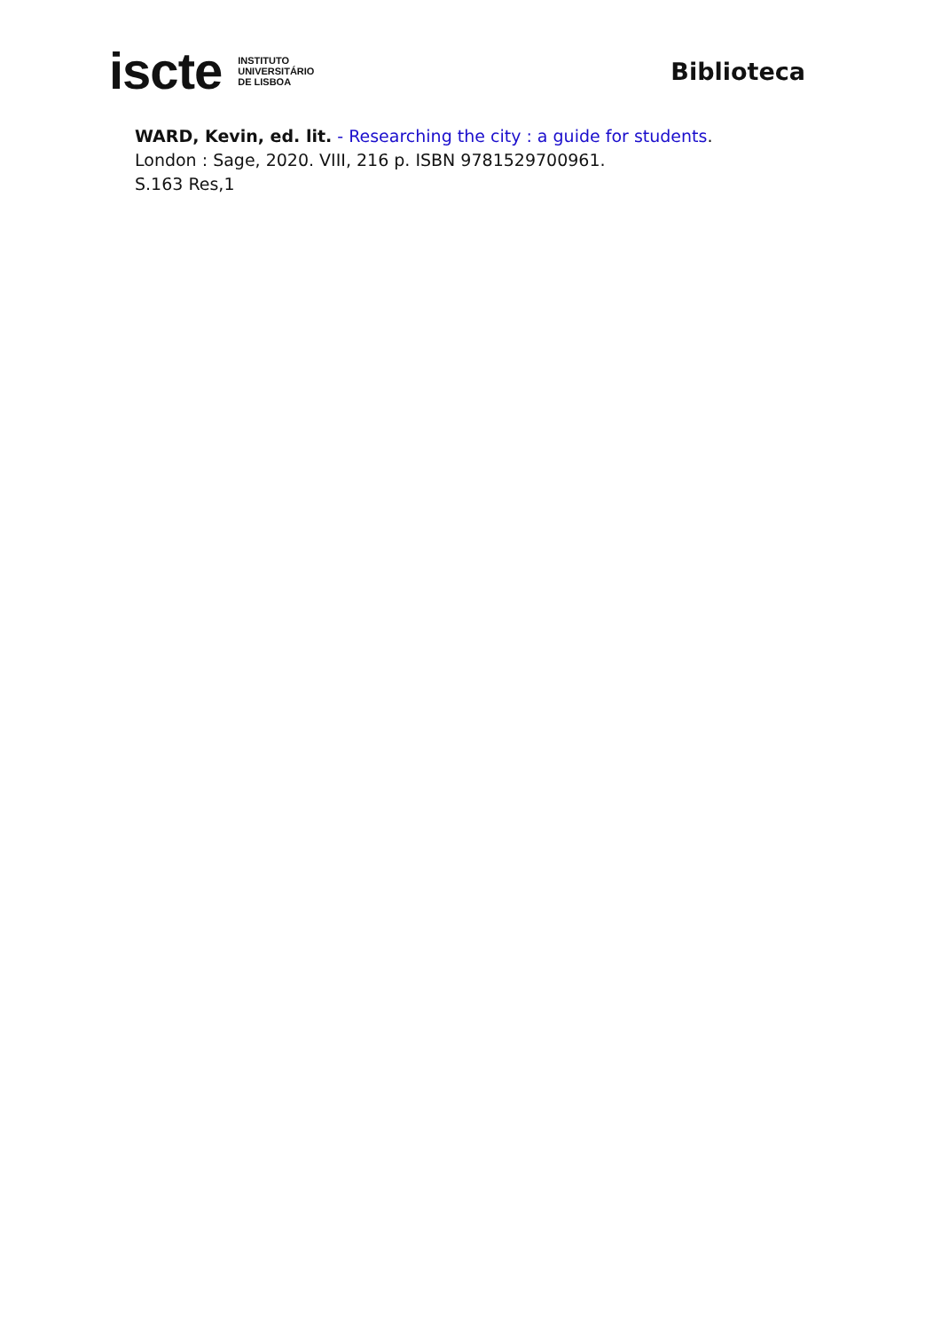iscte INSTITUTO
UNIVERSITÁRIO
DE LISBOA
Biblioteca
WARD, Kevin, ed. lit. - Researching the city : a guide for students.
London : Sage, 2020. VIII, 216 p. ISBN 9781529700961.
S.163 Res,1